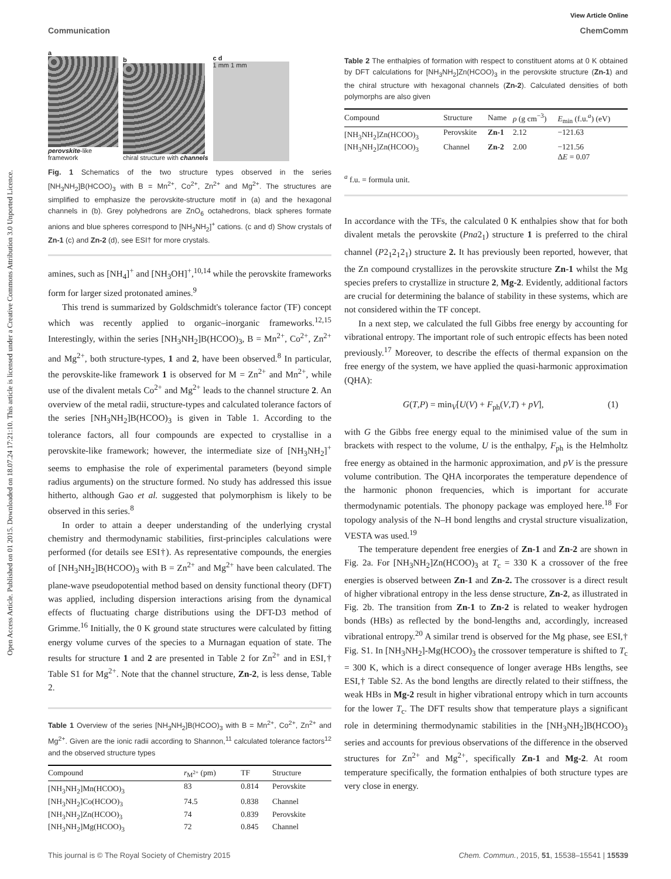View Article Online
Communication ChemComm
Open Access Article. Published on 01 2015. Downloaded on 18.07.24 17:21:10. This article is licensed under a Creative Commons Attribution 3.0 Unported Licence.
a
perovskite-like
framework
b
chiral structure with channels
c d
1 mm 1 mm
Fig. 1 Schematics of the two structure types observed in the series [NH<sub>3</sub>NH<sub>2</sub>]B(HCOO)<sub>3</sub> with B = Mn<sup>2+</sup>, Co<sup>2+</sup>, Zn<sup>2+</sup> and Mg<sup>2+</sup>. The structures are simplified to emphasize the perovskite-structure motif in (a) and the hexagonal channels in (b). Grey polyhedrons are ZnO<sub>6</sub> octahedrons, black spheres formate anions and blue spheres correspond to [NH<sub>3</sub>NH<sub>2</sub>]<sup>+</sup> cations. (c and d) Show crystals of Zn-1 (c) and Zn-2 (d), see ESI† for more crystals.
amines, such as [NH<sub>4</sub>]<sup>+</sup> and [NH<sub>3</sub>OH]<sup>+</sup>,<sup>10,14</sup> while the perovskite frameworks form for larger sized protonated amines.<sup>9</sup>
This trend is summarized by Goldschmidt's tolerance factor (TF) concept which was recently applied to organic–inorganic frameworks.<sup>12,15</sup> Interestingly, within the series [NH<sub>3</sub>NH<sub>2</sub>]B(HCOO)<sub>3</sub>, B = Mn<sup>2+</sup>, Co<sup>2+</sup>, Zn<sup>2+</sup> and Mg<sup>2+</sup>, both structure-types, 1 and 2, have been observed.<sup>8</sup> In particular, the perovskite-like framework 1 is observed for M = Zn<sup>2+</sup> and Mn<sup>2+</sup>, while use of the divalent metals Co<sup>2+</sup> and Mg<sup>2+</sup> leads to the channel structure 2. An overview of the metal radii, structure-types and calculated tolerance factors of the series [NH<sub>3</sub>NH<sub>2</sub>]B(HCOO)<sub>3</sub> is given in Table 1. According to the tolerance factors, all four compounds are expected to crystallise in a perovskite-like framework; however, the intermediate size of [NH<sub>3</sub>NH<sub>2</sub>]<sup>+</sup> seems to emphasise the role of experimental parameters (beyond simple radius arguments) on the structure formed. No study has addressed this issue hitherto, although Gao et al. suggested that polymorphism is likely to be observed in this series.<sup>8</sup>
In order to attain a deeper understanding of the underlying crystal chemistry and thermodynamic stabilities, first-principles calculations were performed (for details see ESI†). As representative compounds, the energies of [NH<sub>3</sub>NH<sub>2</sub>]B(HCOO)<sub>3</sub> with B = Zn<sup>2+</sup> and Mg<sup>2+</sup> have been calculated. The plane-wave pseudopotential method based on density functional theory (DFT) was applied, including dispersion interactions arising from the dynamical effects of fluctuating charge distributions using the DFT-D3 method of Grimme.<sup>16</sup> Initially, the 0 K ground state structures were calculated by fitting energy volume curves of the species to a Murnagan equation of state. The results for structure 1 and 2 are presented in Table 2 for Zn<sup>2+</sup> and in ESI,† Table S1 for Mg<sup>2+</sup>. Note that the channel structure, Zn-2, is less dense, Table 2.
Table 1 Overview of the series [NH<sub>3</sub>NH<sub>2</sub>]B(HCOO)<sub>3</sub> with B = Mn<sup>2+</sup>, Co<sup>2+</sup>, Zn<sup>2+</sup> and Mg<sup>2+</sup>. Given are the ionic radii according to Shannon,<sup>11</sup> calculated tolerance factors<sup>12</sup> and the observed structure types
| Compound | r<sub>M<sup>2+</sup></sub> (pm) | TF | Structure |
| --- | --- | --- | --- |
| [NH<sub>3</sub>NH<sub>2</sub>]Mn(HCOO)<sub>3</sub> | 83 | 0.814 | Perovskite |
| [NH<sub>3</sub>NH<sub>2</sub>]Co(HCOO)<sub>3</sub> | 74.5 | 0.838 | Channel |
| [NH<sub>3</sub>NH<sub>2</sub>]Zn(HCOO)<sub>3</sub> | 74 | 0.839 | Perovskite |
| [NH<sub>3</sub>NH<sub>2</sub>]Mg(HCOO)<sub>3</sub> | 72 | 0.845 | Channel |
Table 2 The enthalpies of formation with respect to constituent atoms at 0 K obtained by DFT calculations for [NH<sub>3</sub>NH<sub>2</sub>]Zn(HCOO)<sub>3</sub> in the perovskite structure (Zn-1) and the chiral structure with hexagonal channels (Zn-2). Calculated densities of both polymorphs are also given
| Compound | Structure | Name | ρ (g cm<sup>−3</sup>) | E<sub>min</sub> (f.u.<sup>a</sup>) (eV) |
| --- | --- | --- | --- | --- |
| [NH<sub>3</sub>NH<sub>2</sub>]Zn(HCOO)<sub>3</sub> | Perovskite | Zn-1 | 2.12 | −121.63 |
| [NH<sub>3</sub>NH<sub>2</sub>]Zn(HCOO)<sub>3</sub> | Channel | Zn-2 | 2.00 | −121.56 Δ E = 0.07 |
<sup>a</sup> f.u. = formula unit.
In accordance with the TFs, the calculated 0 K enthalpies show that for both divalent metals the perovskite (Pna2<sub>1</sub>) structure 1 is preferred to the chiral channel (P2<sub>1</sub>2<sub>1</sub>2<sub>1</sub>) structure 2. It has previously been reported, however, that the Zn compound crystallizes in the perovskite structure Zn-1 whilst the Mg species prefers to crystallize in structure 2, Mg-2. Evidently, additional factors are crucial for determining the balance of stability in these systems, which are not considered within the TF concept.
In a next step, we calculated the full Gibbs free energy by accounting for vibrational entropy. The important role of such entropic effects has been noted previously.<sup>17</sup> Moreover, to describe the effects of thermal expansion on the free energy of the system, we have applied the quasi-harmonic approximation (QHA):
G(T,P) = min<sub>V</sub>[U(V) + F<sub>ph</sub>(V,T) + pV], (1)
with G the Gibbs free energy equal to the minimised value of the sum in brackets with respect to the volume, U is the enthalpy, F<sub>ph</sub> is the Helmholtz free energy as obtained in the harmonic approximation, and pV is the pressure volume contribution. The QHA incorporates the temperature dependence of the harmonic phonon frequencies, which is important for accurate thermodynamic potentials. The phonopy package was employed here.<sup>18</sup> For topology analysis of the N–H bond lengths and crystal structure visualization, VESTA was used.<sup>19</sup>
The temperature dependent free energies of Zn-1 and Zn-2 are shown in Fig. 2a. For [NH<sub>3</sub>NH<sub>2</sub>]Zn(HCOO)<sub>3</sub> at T<sub>c</sub> = 330 K a crossover of the free energies is observed between Zn-1 and Zn-2. The crossover is a direct result of higher vibrational entropy in the less dense structure, Zn-2, as illustrated in Fig. 2b. The transition from Zn-1 to Zn-2 is related to weaker hydrogen bonds (HBs) as reflected by the bond-lengths and, accordingly, increased vibrational entropy.<sup>20</sup> A similar trend is observed for the Mg phase, see ESI,† Fig. S1. In [NH<sub>3</sub>NH<sub>2</sub>]-Mg(HCOO)<sub>3</sub> the crossover temperature is shifted to T<sub>c</sub> = 300 K, which is a direct consequence of longer average HBs lengths, see ESI,† Table S2. As the bond lengths are directly related to their stiffness, the weak HBs in Mg-2 result in higher vibrational entropy which in turn accounts for the lower T<sub>c</sub>. The DFT results show that temperature plays a significant role in determining thermodynamic stabilities in the [NH<sub>3</sub>NH<sub>2</sub>]B(HCOO)<sub>3</sub> series and accounts for previous observations of the difference in the observed structures for Zn<sup>2+</sup> and Mg<sup>2+</sup>, specifically Zn-1 and Mg-2. At room temperature specifically, the formation enthalpies of both structure types are very close in energy.
This journal is © The Royal Society of Chemistry 2015 Chem. Commun., 2015, 51, 15538–15541 | 15539